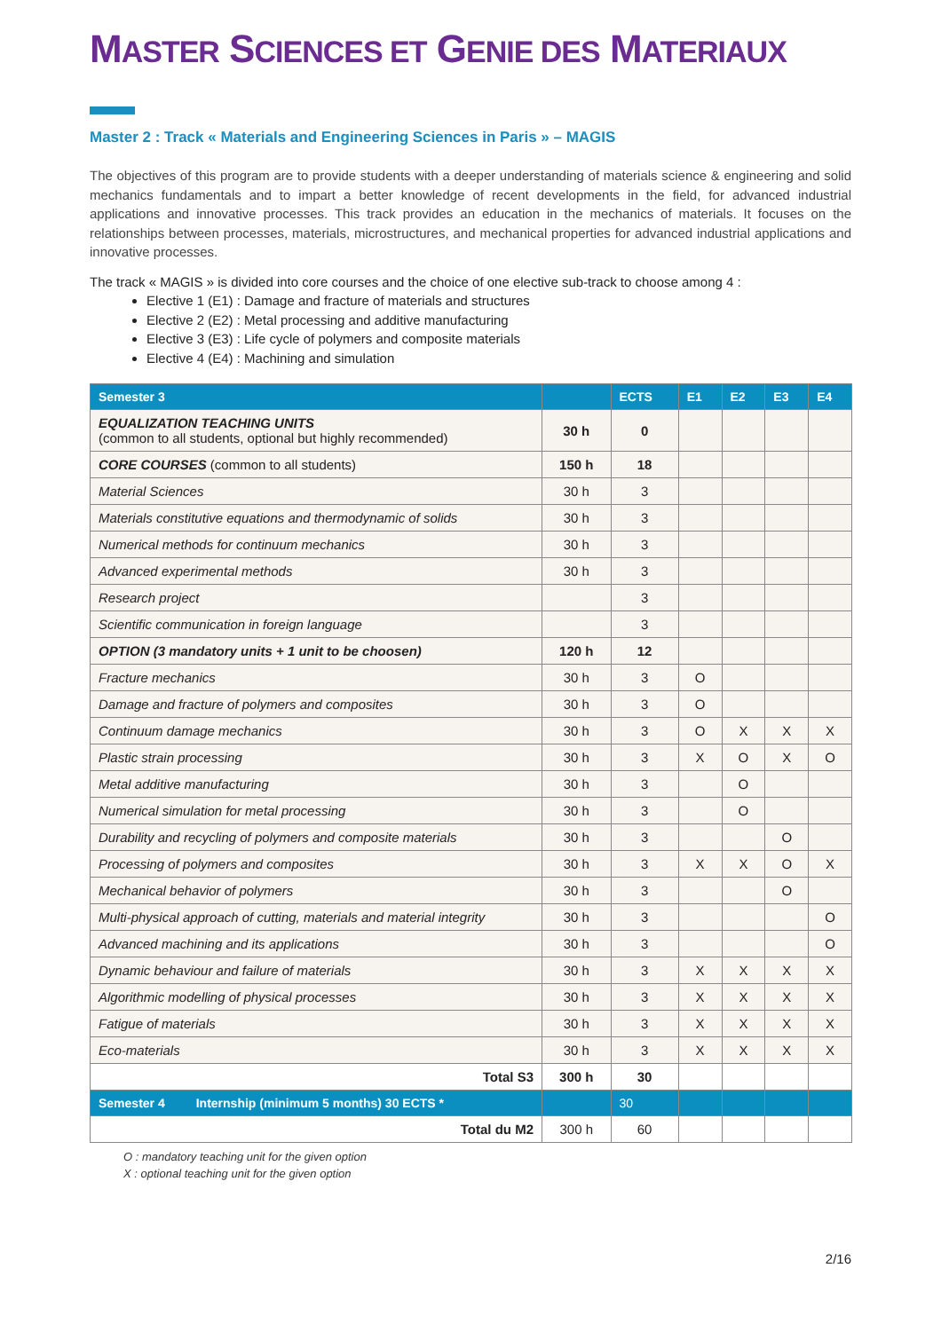MASTER SCIENCES ET GENIE DES MATERIAUX
Master 2 : Track « Materials and Engineering Sciences in Paris » – MAGIS
The objectives of this program are to provide students with a deeper understanding of materials science & engineering and solid mechanics fundamentals and to impart a better knowledge of recent developments in the field, for advanced industrial applications and innovative processes. This track provides an education in the mechanics of materials. It focuses on the relationships between processes, materials, microstructures, and mechanical properties for advanced industrial applications and innovative processes.
The track « MAGIS » is divided into core courses and the choice of one elective sub-track to choose among 4 :
Elective 1 (E1) : Damage and fracture of materials and structures
Elective 2 (E2) : Metal processing and additive manufacturing
Elective 3 (E3) : Life cycle of polymers and composite materials
Elective 4 (E4) : Machining and simulation
| Semester 3 | | ECTS | E1 | E2 | E3 | E4 |
| --- | --- | --- | --- | --- | --- | --- |
| EQUALIZATION TEACHING UNITS (common to all students, optional but highly recommended) | 30 h | 0 | | | | |
| CORE COURSES (common to all students) | 150 h | 18 | | | | |
| Material Sciences | 30 h | 3 | | | | |
| Materials constitutive equations and thermodynamic of solids | 30 h | 3 | | | | |
| Numerical methods for continuum mechanics | 30 h | 3 | | | | |
| Advanced experimental methods | 30 h | 3 | | | | |
| Research project | | 3 | | | | |
| Scientific communication in foreign language | | 3 | | | | |
| OPTION (3 mandatory units + 1 unit to be choosen) | 120 h | 12 | | | | |
| Fracture mechanics | 30 h | 3 | O | | | |
| Damage and fracture of polymers and composites | 30 h | 3 | O | | | |
| Continuum damage mechanics | 30 h | 3 | O | X | X | X |
| Plastic strain processing | 30 h | 3 | X | O | X | O |
| Metal additive manufacturing | 30 h | 3 | | O | | |
| Numerical simulation for metal processing | 30 h | 3 | | O | | |
| Durability and recycling of polymers and composite materials | 30 h | 3 | | | O | |
| Processing of polymers and composites | 30 h | 3 | X | X | O | X |
| Mechanical behavior of polymers | 30 h | 3 | | | O | |
| Multi-physical approach of cutting, materials and material integrity | 30 h | 3 | | | | O |
| Advanced machining and its applications | 30 h | 3 | | | | O |
| Dynamic behaviour and failure of materials | 30 h | 3 | X | X | X | X |
| Algorithmic modelling of physical processes | 30 h | 3 | X | X | X | X |
| Fatigue of materials | 30 h | 3 | X | X | X | X |
| Eco-materials | 30 h | 3 | X | X | X | X |
| Total S3 | 300 h | 30 | | | | |
| Semester 4 Internship (minimum 5 months) 30 ECTS * | | 30 | | | | |
| Total du M2 | 300 h | 60 | | | | |
O : mandatory teaching unit for the given option
X : optional teaching unit for the given option
2/16